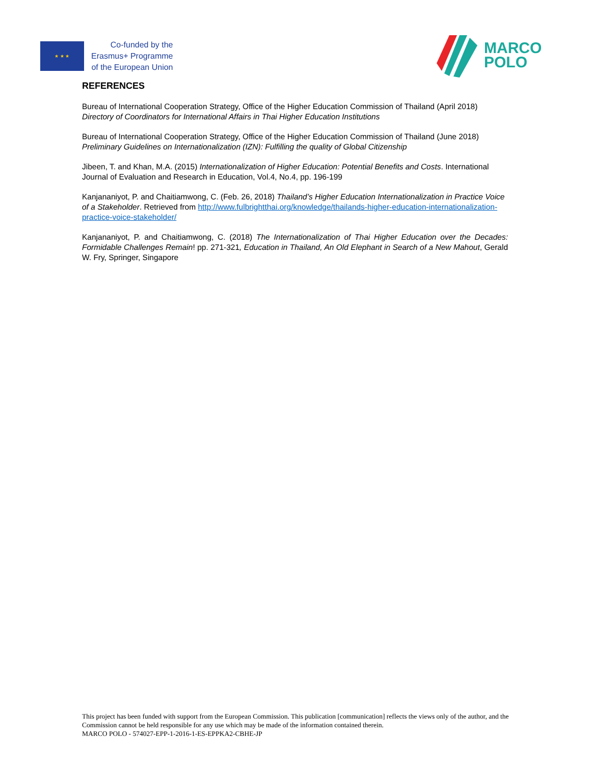★ ★ ★
Co-funded by the
Erasmus+ Programme
of the European Union
MARCO
POLO
REFERENCES
Bureau of International Cooperation Strategy, Office of the Higher Education Commission of Thailand (April 2018) Directory of Coordinators for International Affairs in Thai Higher Education Institutions
Bureau of International Cooperation Strategy, Office of the Higher Education Commission of Thailand (June 2018) Preliminary Guidelines on Internationalization (IZN): Fulfilling the quality of Global Citizenship
Jibeen, T. and Khan, M.A. (2015) Internationalization of Higher Education: Potential Benefits and Costs. International Journal of Evaluation and Research in Education, Vol.4, No.4, pp. 196-199
Kanjananiyot, P. and Chaitiamwong, C. (Feb. 26, 2018) Thailand’s Higher Education Internationalization in Practice Voice of a Stakeholder. Retrieved from http://www.fulbrightthai.org/knowledge/thailands-higher-education-internationalization-practice-voice-stakeholder/
Kanjananiyot, P. and Chaitiamwong, C. (2018) The Internationalization of Thai Higher Education over the Decades: Formidable Challenges Remain! pp. 271-321, Education in Thailand, An Old Elephant in Search of a New Mahout, Gerald W. Fry, Springer, Singapore
This project has been funded with support from the European Commission. This publication [communication] reflects the views only of the author, and the Commission cannot be held responsible for any use which may be made of the information contained therein.
MARCO POLO - 574027-EPP-1-2016-1-ES-EPPKA2-CBHE-JP